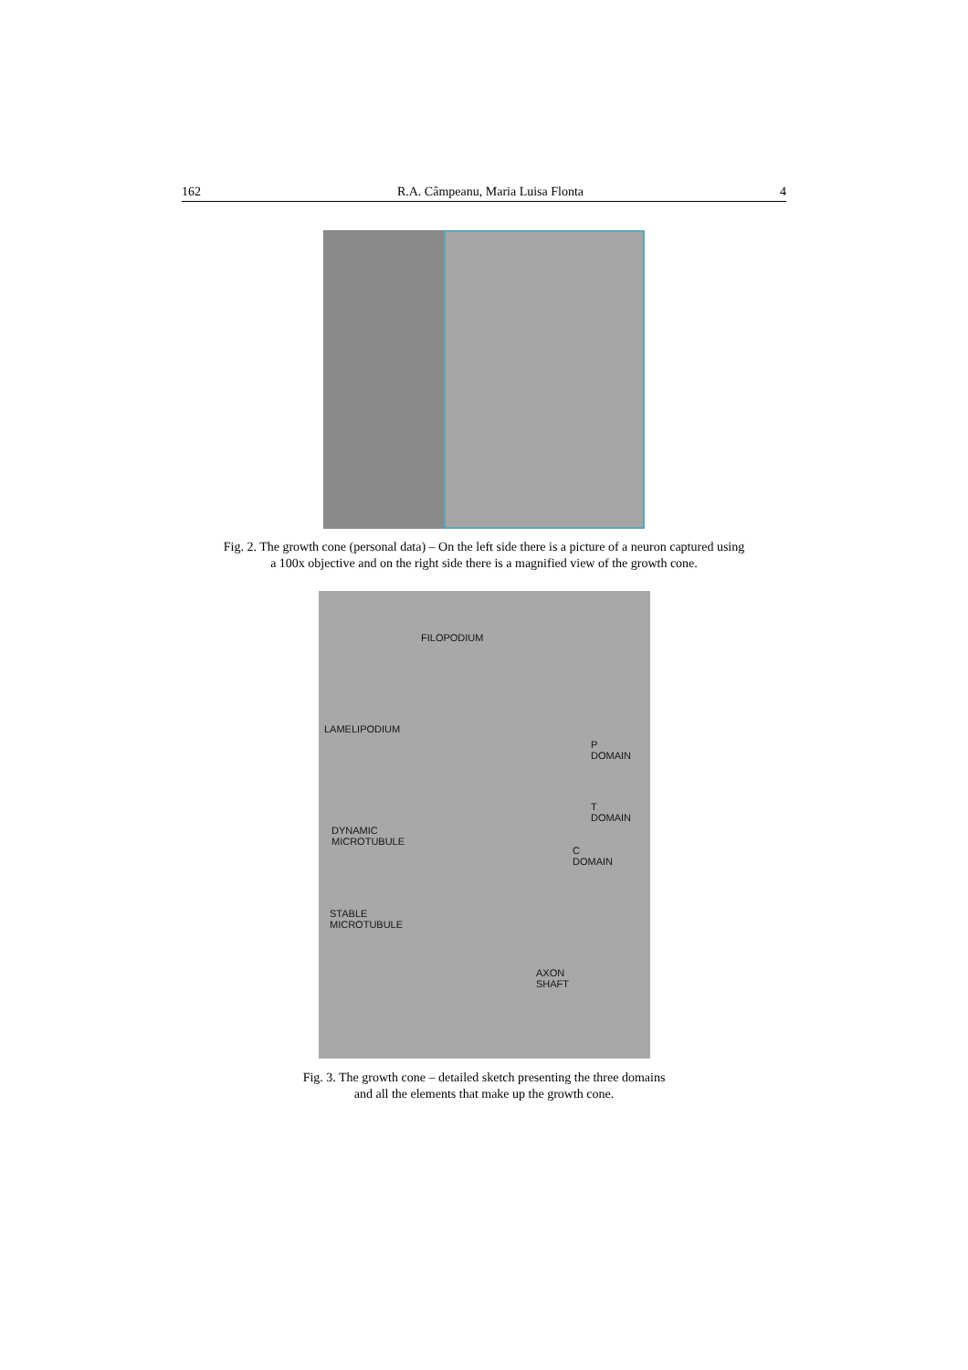162 R.A. Câmpeanu, Maria Luisa Flonta 4
Fig. 2. The growth cone (personal data) – On the left side there is a picture of a neuron captured using
a 100x objective and on the right side there is a magnified view of the growth cone.
FILOPODIUM
LAMELIPODIUM
P
DOMAIN
T
DOMAIN
DYNAMIC
MICROTUBULE
C
DOMAIN
STABLE
MICROTUBULE
AXON
SHAFT
Fig. 3. The growth cone – detailed sketch presenting the three domains
and all the elements that make up the growth cone.